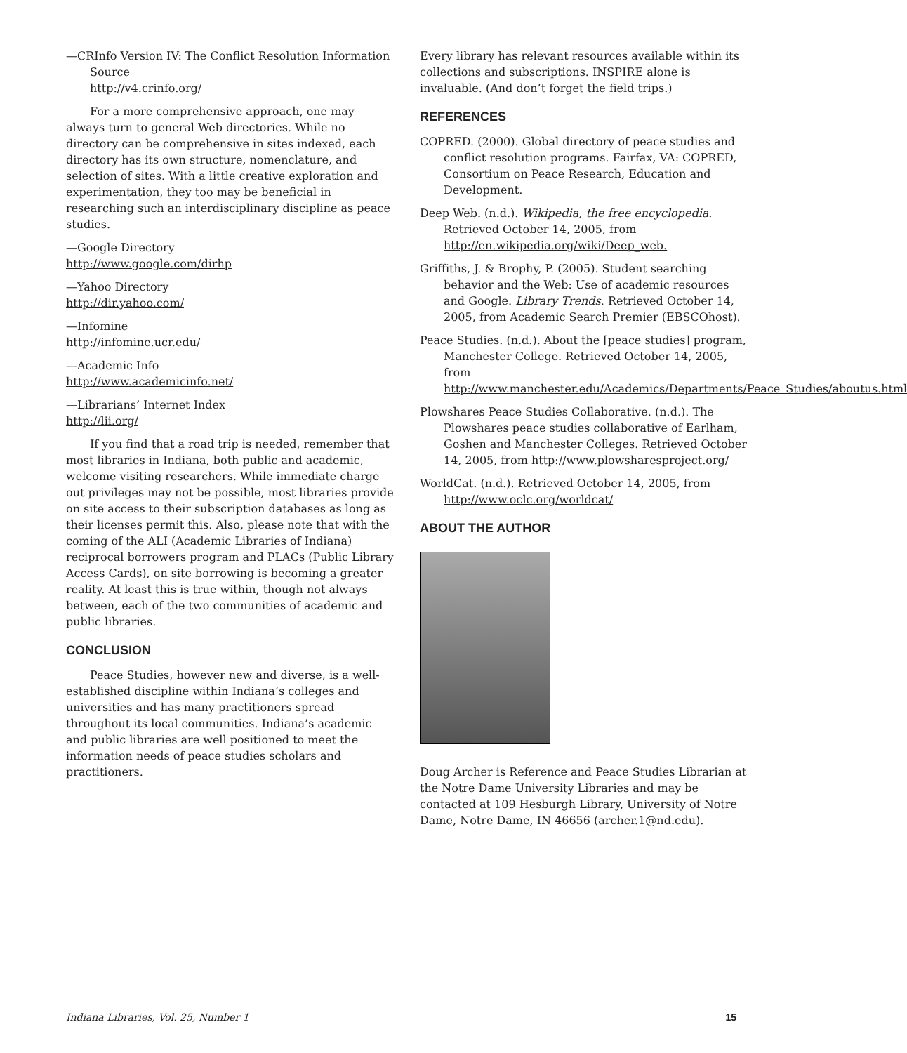—CRInfo Version IV: The Conflict Resolution Information Source
http://v4.crinfo.org/
For a more comprehensive approach, one may always turn to general Web directories. While no directory can be comprehensive in sites indexed, each directory has its own structure, nomenclature, and selection of sites. With a little creative exploration and experimentation, they too may be beneficial in researching such an interdisciplinary discipline as peace studies.
—Google Directory
http://www.google.com/dirhp
—Yahoo Directory
http://dir.yahoo.com/
—Infomine
http://infomine.ucr.edu/
—Academic Info
http://www.academicinfo.net/
—Librarians’ Internet Index
http://lii.org/
If you find that a road trip is needed, remember that most libraries in Indiana, both public and academic, welcome visiting researchers. While immediate charge out privileges may not be possible, most libraries provide on site access to their subscription databases as long as their licenses permit this. Also, please note that with the coming of the ALI (Academic Libraries of Indiana) reciprocal borrowers program and PLACs (Public Library Access Cards), on site borrowing is becoming a greater reality. At least this is true within, though not always between, each of the two communities of academic and public libraries.
CONCLUSION
Peace Studies, however new and diverse, is a well-established discipline within Indiana’s colleges and universities and has many practitioners spread throughout its local communities. Indiana’s academic and public libraries are well positioned to meet the information needs of peace studies scholars and practitioners.
Every library has relevant resources available within its collections and subscriptions. INSPIRE alone is invaluable. (And don’t forget the field trips.)
REFERENCES
COPRED. (2000). Global directory of peace studies and conflict resolution programs. Fairfax, VA: COPRED, Consortium on Peace Research, Education and Development.
Deep Web. (n.d.). Wikipedia, the free encyclopedia. Retrieved October 14, 2005, from http://en.wikipedia.org/wiki/Deep_web.
Griffiths, J. & Brophy, P. (2005). Student searching behavior and the Web: Use of academic resources and Google. Library Trends. Retrieved October 14, 2005, from Academic Search Premier (EBSCOhost).
Peace Studies. (n.d.). About the [peace studies] program, Manchester College. Retrieved October 14, 2005, from http://www.manchester.edu/Academics/Departments/Peace_Studies/aboutus.html
Plowshares Peace Studies Collaborative. (n.d.). The Plowshares peace studies collaborative of Earlham, Goshen and Manchester Colleges. Retrieved October 14, 2005, from http://www.plowsharesproject.org/
WorldCat. (n.d.). Retrieved October 14, 2005, from http://www.oclc.org/worldcat/
ABOUT THE AUTHOR
Doug Archer is Reference and Peace Studies Librarian at the Notre Dame University Libraries and may be contacted at 109 Hesburgh Library, University of Notre Dame, Notre Dame, IN 46656 (archer.1@nd.edu).
Indiana Libraries, Vol. 25, Number 1 15